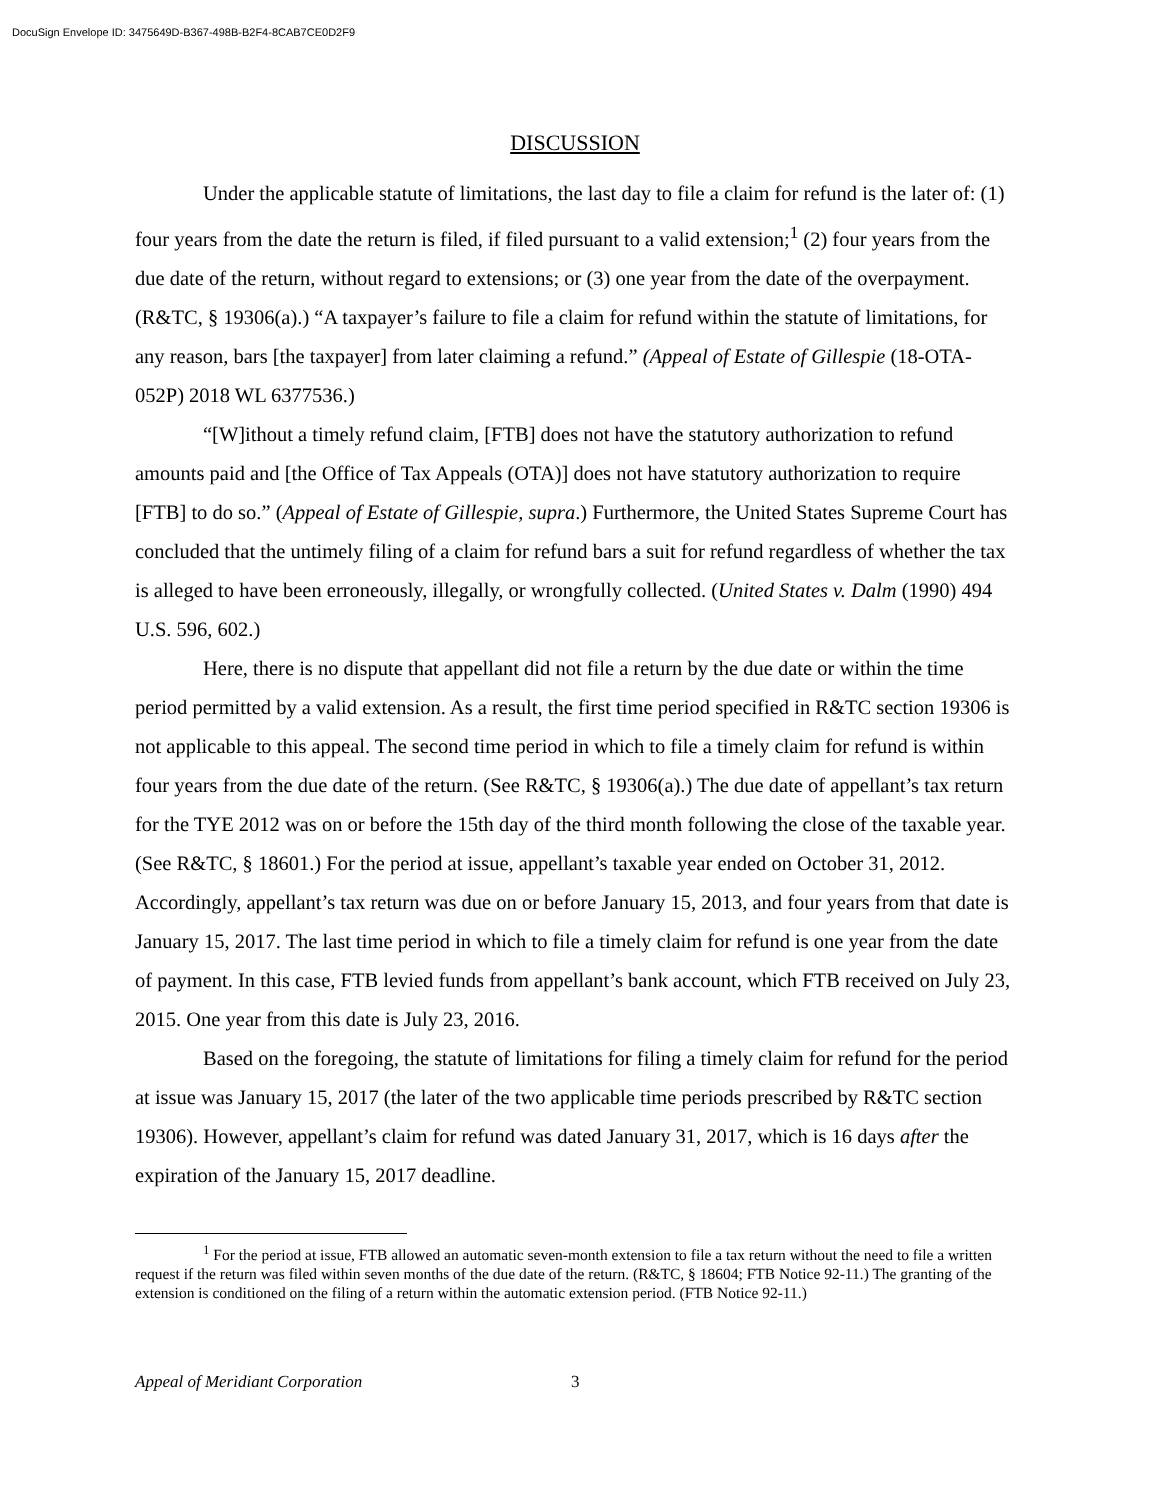DocuSign Envelope ID: 3475649D-B367-498B-B2F4-8CAB7CE0D2F9
DISCUSSION
Under the applicable statute of limitations, the last day to file a claim for refund is the later of: (1) four years from the date the return is filed, if filed pursuant to a valid extension;<sup>1</sup> (2) four years from the due date of the return, without regard to extensions; or (3) one year from the date of the overpayment. (R&TC, § 19306(a).) “A taxpayer’s failure to file a claim for refund within the statute of limitations, for any reason, bars [the taxpayer] from later claiming a refund.” (Appeal of Estate of Gillespie (18-OTA-052P) 2018 WL 6377536.)
“[W]ithout a timely refund claim, [FTB] does not have the statutory authorization to refund amounts paid and [the Office of Tax Appeals (OTA)] does not have statutory authorization to require [FTB] to do so.” (Appeal of Estate of Gillespie, supra.) Furthermore, the United States Supreme Court has concluded that the untimely filing of a claim for refund bars a suit for refund regardless of whether the tax is alleged to have been erroneously, illegally, or wrongfully collected. (United States v. Dalm (1990) 494 U.S. 596, 602.)
Here, there is no dispute that appellant did not file a return by the due date or within the time period permitted by a valid extension. As a result, the first time period specified in R&TC section 19306 is not applicable to this appeal. The second time period in which to file a timely claim for refund is within four years from the due date of the return. (See R&TC, § 19306(a).) The due date of appellant’s tax return for the TYE 2012 was on or before the 15th day of the third month following the close of the taxable year. (See R&TC, § 18601.) For the period at issue, appellant’s taxable year ended on October 31, 2012. Accordingly, appellant’s tax return was due on or before January 15, 2013, and four years from that date is January 15, 2017. The last time period in which to file a timely claim for refund is one year from the date of payment. In this case, FTB levied funds from appellant’s bank account, which FTB received on July 23, 2015. One year from this date is July 23, 2016.
Based on the foregoing, the statute of limitations for filing a timely claim for refund for the period at issue was January 15, 2017 (the later of the two applicable time periods prescribed by R&TC section 19306). However, appellant’s claim for refund was dated January 31, 2017, which is 16 days after the expiration of the January 15, 2017 deadline.
<sup>1</sup> For the period at issue, FTB allowed an automatic seven-month extension to file a tax return without the need to file a written request if the return was filed within seven months of the due date of the return. (R&TC, § 18604; FTB Notice 92-11.) The granting of the extension is conditioned on the filing of a return within the automatic extension period. (FTB Notice 92-11.)
Appeal of Meridiant Corporation 3